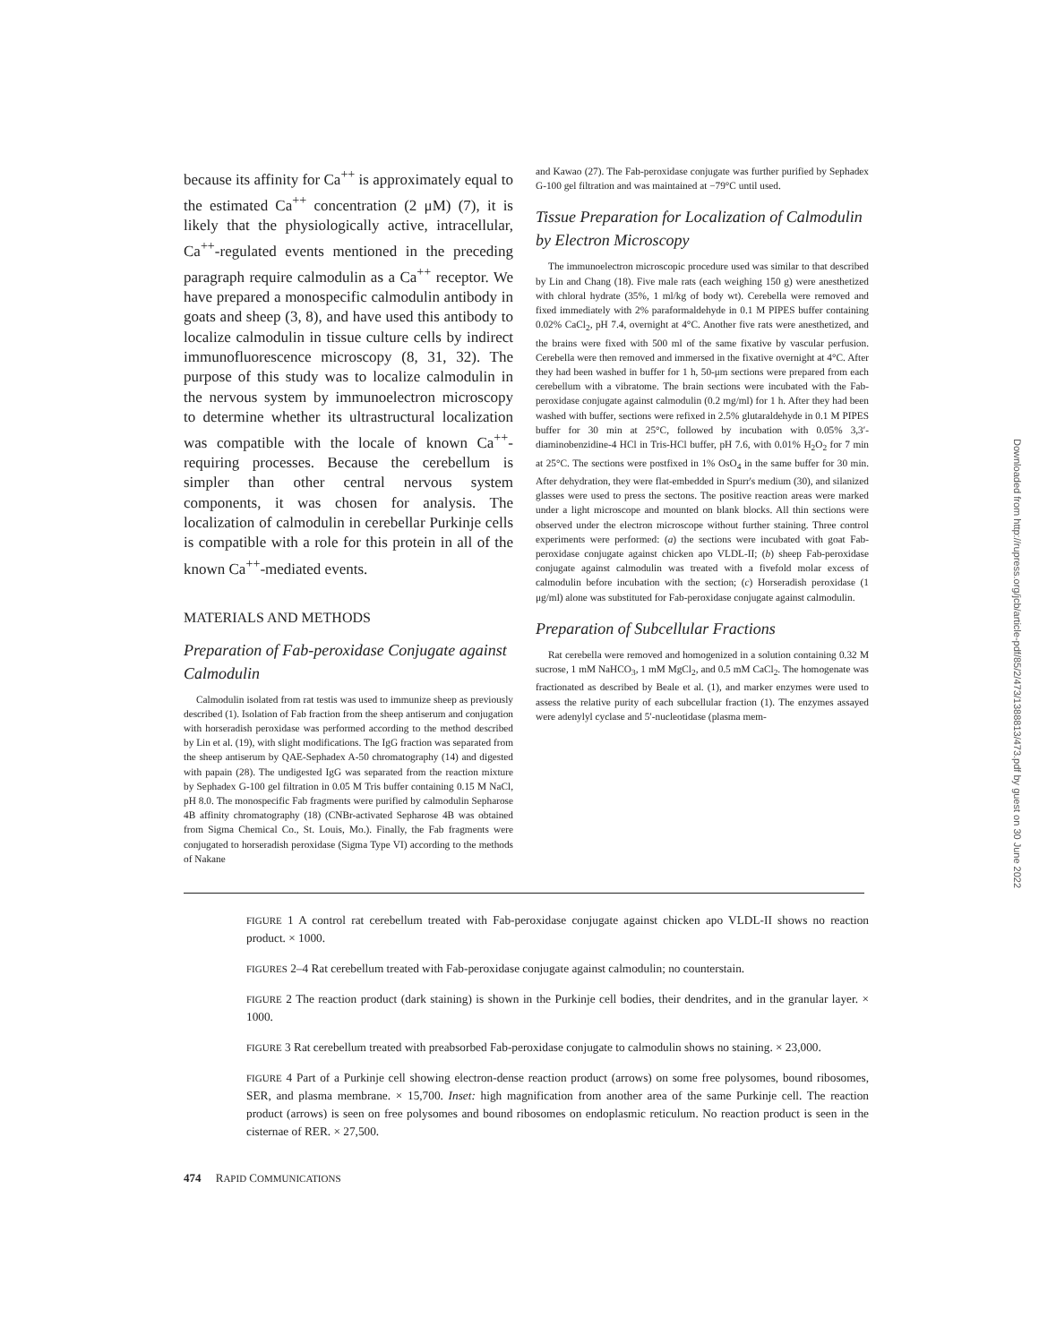because its affinity for Ca<sup>++</sup> is approximately equal to the estimated Ca<sup>++</sup> concentration (2 μM) (7), it is likely that the physiologically active, intracellular, Ca<sup>++</sup>-regulated events mentioned in the preceding paragraph require calmodulin as a Ca<sup>++</sup> receptor. We have prepared a monospecific calmodulin antibody in goats and sheep (3, 8), and have used this antibody to localize calmodulin in tissue culture cells by indirect immunofluorescence microscopy (8, 31, 32). The purpose of this study was to localize calmodulin in the nervous system by immunoelectron microscopy to determine whether its ultrastructural localization was compatible with the locale of known Ca<sup>++</sup>-requiring processes. Because the cerebellum is simpler than other central nervous system components, it was chosen for analysis. The localization of calmodulin in cerebellar Purkinje cells is compatible with a role for this protein in all of the known Ca<sup>++</sup>-mediated events.
MATERIALS AND METHODS
Preparation of Fab-peroxidase Conjugate against Calmodulin
Calmodulin isolated from rat testis was used to immunize sheep as previously described (1). Isolation of Fab fraction from the sheep antiserum and conjugation with horseradish peroxidase was performed according to the method described by Lin et al. (19), with slight modifications. The IgG fraction was separated from the sheep antiserum by QAE-Sephadex A-50 chromatography (14) and digested with papain (28). The undigested IgG was separated from the reaction mixture by Sephadex G-100 gel filtration in 0.05 M Tris buffer containing 0.15 M NaCl, pH 8.0. The monospecific Fab fragments were purified by calmodulin Sepharose 4B affinity chromatography (18) (CNBr-activated Sepharose 4B was obtained from Sigma Chemical Co., St. Louis, Mo.). Finally, the Fab fragments were conjugated to horseradish peroxidase (Sigma Type VI) according to the methods of Nakane
and Kawao (27). The Fab-peroxidase conjugate was further purified by Sephadex G-100 gel filtration and was maintained at −79°C until used.
Tissue Preparation for Localization of Calmodulin by Electron Microscopy
The immunoelectron microscopic procedure used was similar to that described by Lin and Chang (18). Five male rats (each weighing 150 g) were anesthetized with chloral hydrate (35%, 1 ml/kg of body wt). Cerebella were removed and fixed immediately with 2% paraformaldehyde in 0.1 M PIPES buffer containing 0.02% CaCl<sub>2</sub>, pH 7.4, overnight at 4°C. Another five rats were anesthetized, and the brains were fixed with 500 ml of the same fixative by vascular perfusion. Cerebella were then removed and immersed in the fixative overnight at 4°C. After they had been washed in buffer for 1 h, 50-μm sections were prepared from each cerebellum with a vibratome. The brain sections were incubated with the Fab-peroxidase conjugate against calmodulin (0.2 mg/ml) for 1 h. After they had been washed with buffer, sections were refixed in 2.5% glutaraldehyde in 0.1 M PIPES buffer for 30 min at 25°C, followed by incubation with 0.05% 3,3′-diaminobenzidine-4 HCl in Tris-HCl buffer, pH 7.6, with 0.01% H<sub>2</sub>O<sub>2</sub> for 7 min at 25°C. The sections were postfixed in 1% OsO<sub>4</sub> in the same buffer for 30 min. After dehydration, they were flat-embedded in Spurr's medium (30), and silanized glasses were used to press the sectons. The positive reaction areas were marked under a light microscope and mounted on blank blocks. All thin sections were observed under the electron microscope without further staining. Three control experiments were performed: (a) the sections were incubated with goat Fab-peroxidase conjugate against chicken apo VLDL-II; (b) sheep Fab-peroxidase conjugate against calmodulin was treated with a fivefold molar excess of calmodulin before incubation with the section; (c) Horseradish peroxidase (1 μg/ml) alone was substituted for Fab-peroxidase conjugate against calmodulin.
Preparation of Subcellular Fractions
Rat cerebella were removed and homogenized in a solution containing 0.32 M sucrose, 1 mM NaHCO<sub>3</sub>, 1 mM MgCl<sub>2</sub>, and 0.5 mM CaCl<sub>2</sub>. The homogenate was fractionated as described by Beale et al. (1), and marker enzymes were used to assess the relative purity of each subcellular fraction (1). The enzymes assayed were adenylyl cyclase and 5′-nucleotidase (plasma mem-
FIGURE 1 A control rat cerebellum treated with Fab-peroxidase conjugate against chicken apo VLDL-II shows no reaction product. × 1000.
FIGURES 2–4 Rat cerebellum treated with Fab-peroxidase conjugate against calmodulin; no counterstain.
FIGURE 2 The reaction product (dark staining) is shown in the Purkinje cell bodies, their dendrites, and in the granular layer. × 1000.
FIGURE 3 Rat cerebellum treated with preabsorbed Fab-peroxidase conjugate to calmodulin shows no staining. × 23,000.
FIGURE 4 Part of a Purkinje cell showing electron-dense reaction product (arrows) on some free polysomes, bound ribosomes, SER, and plasma membrane. × 15,700. Inset: high magnification from another area of the same Purkinje cell. The reaction product (arrows) is seen on free polysomes and bound ribosomes on endoplasmic reticulum. No reaction product is seen in the cisternae of RER. × 27,500.
474 RAPID COMMUNICATIONS
Downloaded from http://rupress.org/jcb/article-pdf/85/2/473/1388813/473.pdf by guest on 30 June 2022